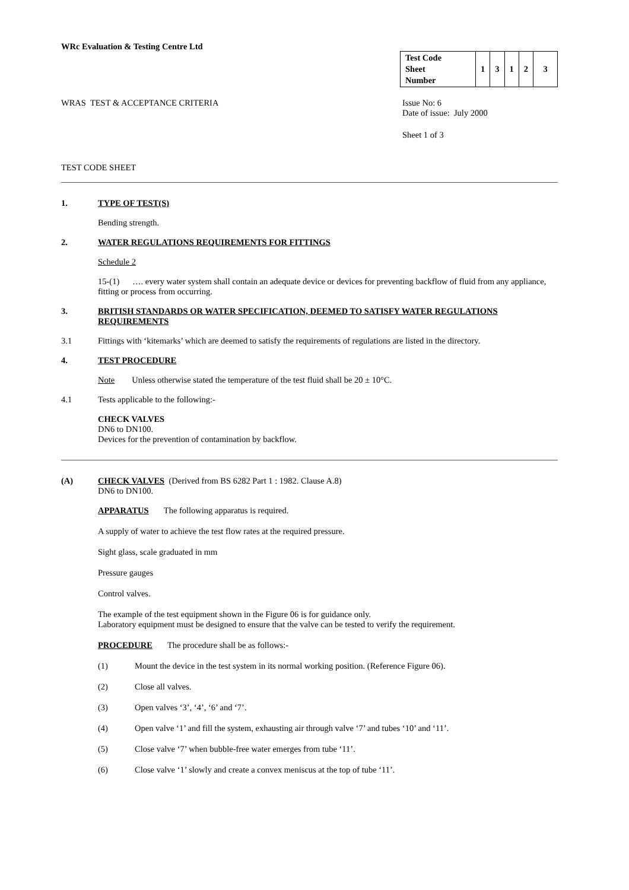WRc Evaluation & Testing Centre Ltd
| Test Code Sheet Number | 1 | 3 | 1 | 2 | 3 |
WRAS TEST & ACCEPTANCE CRITERIA
Issue No: 6
Date of issue: July 2000
Sheet 1 of 3
TEST CODE SHEET
1. TYPE OF TEST(S)
Bending strength.
2. WATER REGULATIONS REQUIREMENTS FOR FITTINGS
Schedule 2
15-(1) …. every water system shall contain an adequate device or devices for preventing backflow of fluid from any appliance, fitting or process from occurring.
3. BRITISH STANDARDS OR WATER SPECIFICATION, DEEMED TO SATISFY WATER REGULATIONS REQUIREMENTS
3.1 Fittings with ‘kitemarks’ which are deemed to satisfy the requirements of regulations are listed in the directory.
4. TEST PROCEDURE
Note Unless otherwise stated the temperature of the test fluid shall be 20 ± 10°C.
4.1 Tests applicable to the following:-
CHECK VALVES
DN6 to DN100.
Devices for the prevention of contamination by backflow.
(A) CHECK VALVES (Derived from BS 6282 Part 1 : 1982. Clause A.8)
DN6 to DN100.
APPARATUS The following apparatus is required.
A supply of water to achieve the test flow rates at the required pressure.
Sight glass, scale graduated in mm
Pressure gauges
Control valves.
The example of the test equipment shown in the Figure 06 is for guidance only.
Laboratory equipment must be designed to ensure that the valve can be tested to verify the requirement.
PROCEDURE The procedure shall be as follows:-
(1) Mount the device in the test system in its normal working position. (Reference Figure 06).
(2) Close all valves.
(3) Open valves ‘3’, ‘4’, ‘6’ and ‘7’.
(4) Open valve ‘1’ and fill the system, exhausting air through valve ‘7’ and tubes ‘10’ and ‘11’.
(5) Close valve ‘7’ when bubble-free water emerges from tube ‘11’.
(6) Close valve ‘1’ slowly and create a convex meniscus at the top of tube ‘11’.